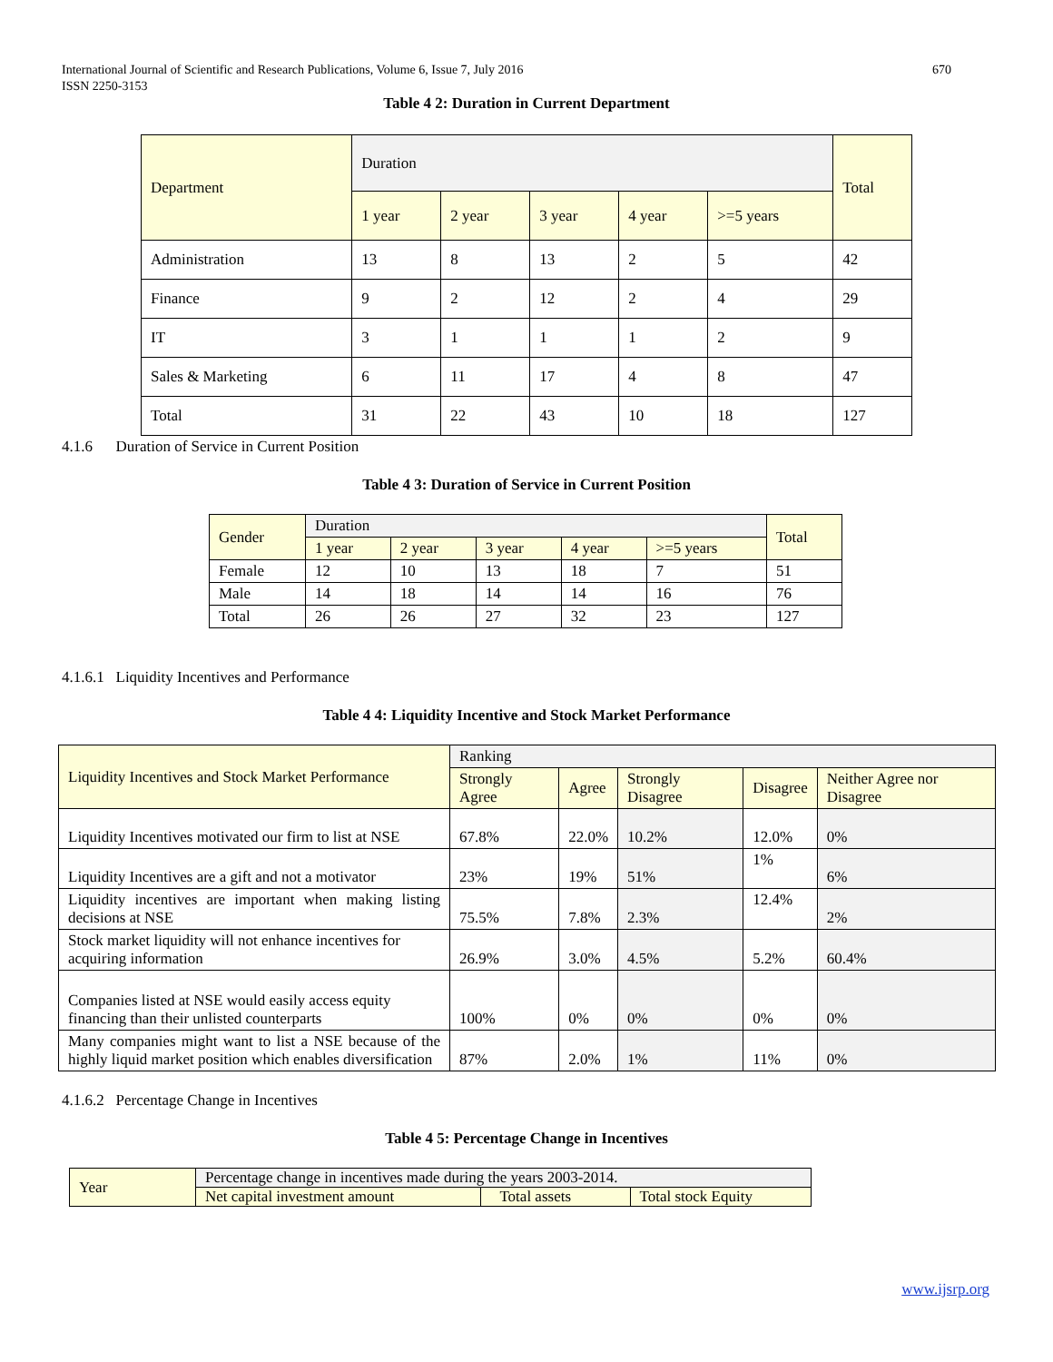International Journal of Scientific and Research Publications, Volume 6, Issue 7, July 2016
ISSN 2250-3153
670
Table 4 2: Duration in Current Department
| Department | Duration | | | | | Total |
| | 1 year | 2 year | 3 year | 4 year | >=5 years | |
| Administration | 13 | 8 | 13 | 2 | 5 | 42 |
| Finance | 9 | 2 | 12 | 2 | 4 | 29 |
| IT | 3 | 1 | 1 | 1 | 2 | 9 |
| Sales & Marketing | 6 | 11 | 17 | 4 | 8 | 47 |
| Total | 31 | 22 | 43 | 10 | 18 | 127 |
4.1.6 Duration of Service in Current Position
Table 4 3: Duration of Service in Current Position
| Gender | Duration | | | | | Total |
| | 1 year | 2 year | 3 year | 4 year | >=5 years | |
| Female | 12 | 10 | 13 | 18 | 7 | 51 |
| Male | 14 | 18 | 14 | 14 | 16 | 76 |
| Total | 26 | 26 | 27 | 32 | 23 | 127 |
4.1.6.1 Liquidity Incentives and Performance
Table 4 4: Liquidity Incentive and Stock Market Performance
| Liquidity Incentives and Stock Market Performance | Ranking | | | | |
| | Strongly Agree | Agree | Strongly Disagree | Disagree | Neither Agree nor Disagree |
| Liquidity Incentives motivated our firm to list at NSE | 67.8% | 22.0% | 10.2% | 12.0% | 0% |
| Liquidity Incentives are a gift and not a motivator | 23% | 19% | 51% | 1% | 6% |
| Liquidity incentives are important when making listing decisions at NSE | 75.5% | 7.8% | 2.3% | 12.4% | 2% |
| Stock market liquidity will not enhance incentives for acquiring information | 26.9% | 3.0% | 4.5% | 5.2% | 60.4% |
| Companies listed at NSE would easily access equity financing than their unlisted counterparts | 100% | 0% | 0% | 0% | 0% |
| Many companies might want to list a NSE because of the highly liquid market position which enables diversification | 87% | 2.0% | 1% | 11% | 0% |
4.1.6.2 Percentage Change in Incentives
Table 4 5: Percentage Change in Incentives
| Year | Percentage change in incentives made during the years 2003-2014. | | |
| | Net capital investment amount | Total assets | Total stock Equity |
www.ijsrp.org